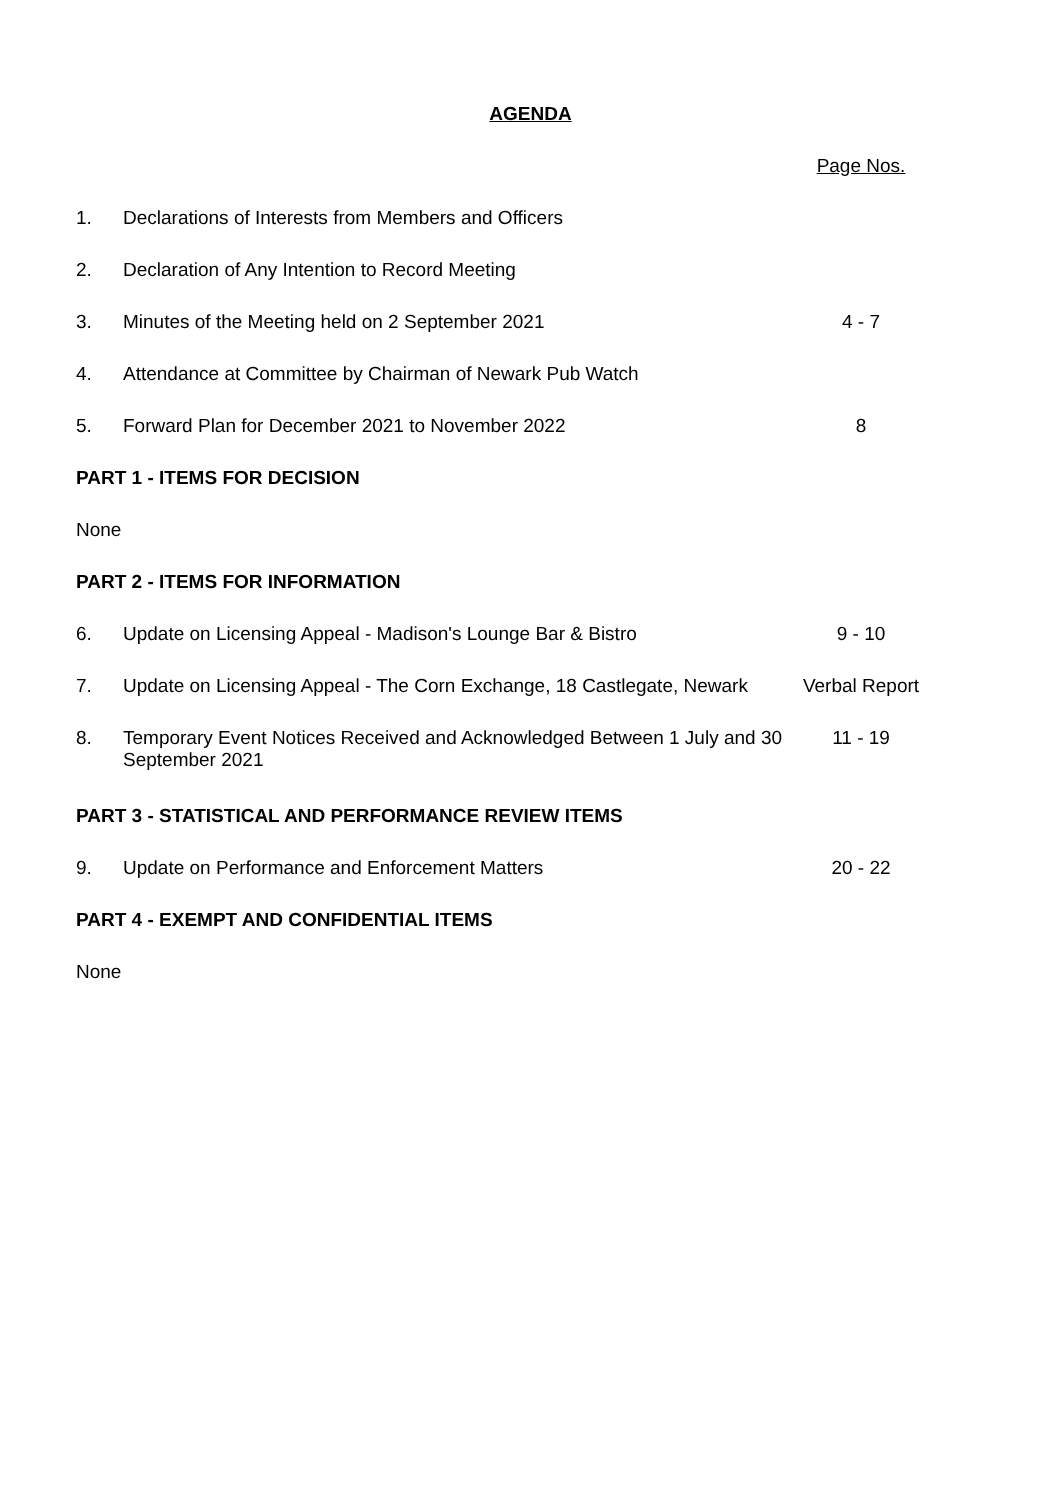AGENDA
| | | Page Nos. |
| 1. | Declarations of Interests from Members and Officers | |
| 2. | Declaration of Any Intention to Record Meeting | |
| 3. | Minutes of the Meeting held on 2 September 2021 | 4 - 7 |
| 4. | Attendance at Committee by Chairman of Newark Pub Watch | |
| 5. | Forward Plan for December 2021 to November 2022 | 8 |
| PART 1 - ITEMS FOR DECISION | | |
| None | | |
| PART 2 - ITEMS FOR INFORMATION | | |
| 6. | Update on Licensing Appeal - Madison's Lounge Bar & Bistro | 9 - 10 |
| 7. | Update on Licensing Appeal - The Corn Exchange, 18 Castlegate, Newark | Verbal Report |
| 8. | Temporary Event Notices Received and Acknowledged Between 1 July and 30 September 2021 | 11 - 19 |
| PART 3 - STATISTICAL AND PERFORMANCE REVIEW ITEMS | | |
| 9. | Update on Performance and Enforcement Matters | 20 - 22 |
| PART 4 - EXEMPT AND CONFIDENTIAL ITEMS | | |
| None | | |